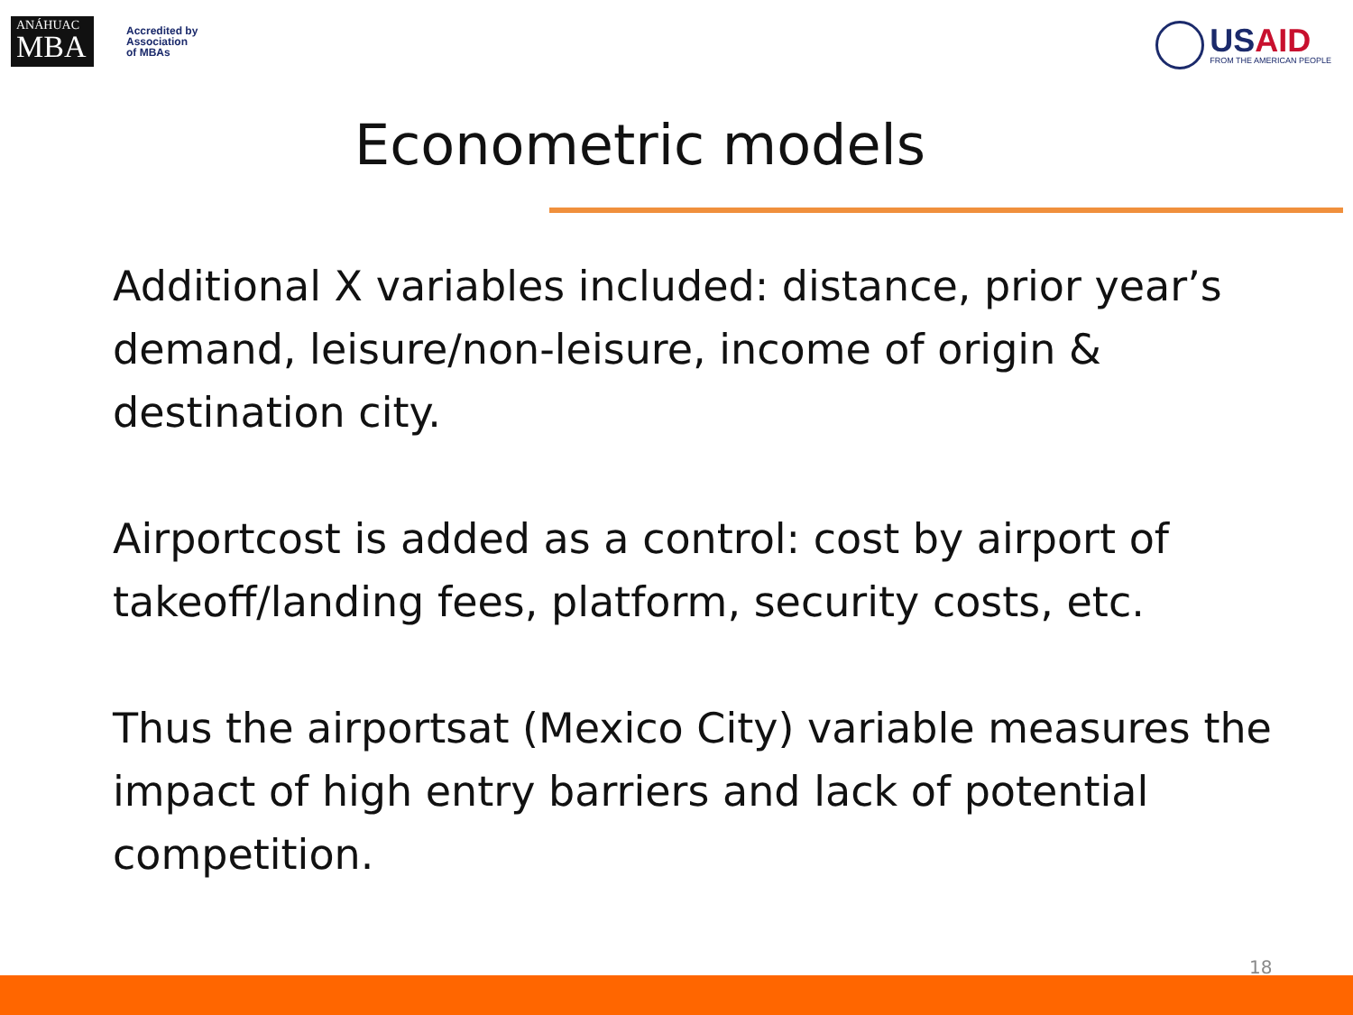ANÁHUAC
MBA
Accredited by
Association
of MBAs
USAID
FROM THE AMERICAN PEOPLE
Econometric models
Additional X variables included: distance, prior year’s demand, leisure/non-leisure, income of origin & destination city.
Airportcost is added as a control: cost by airport of takeoff/landing fees, platform, security costs, etc.
Thus the airportsat (Mexico City) variable measures the impact of high entry barriers and lack of potential competition.
18